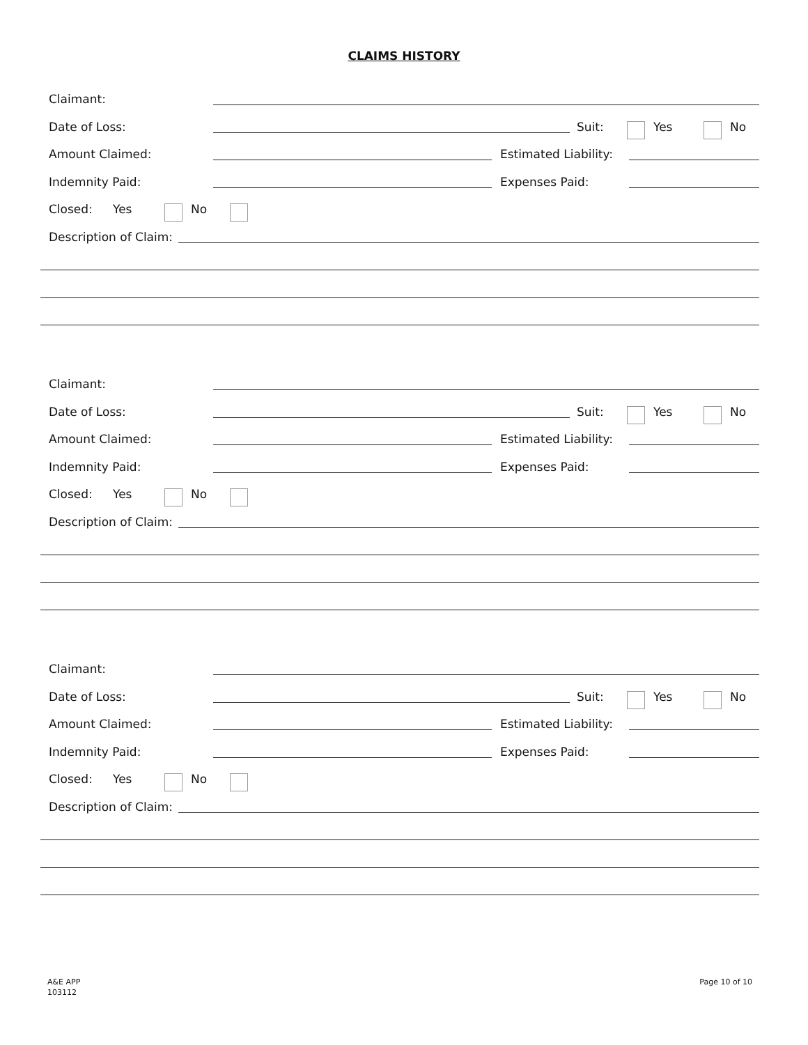CLAIMS HISTORY
Claimant:
Date of Loss: Suit: Yes No
Amount Claimed: Estimated Liability:
Indemnity Paid: Expenses Paid:
Closed: Yes No
Description of Claim:
Claimant:
Date of Loss: Suit: Yes No
Amount Claimed: Estimated Liability:
Indemnity Paid: Expenses Paid:
Closed: Yes No
Description of Claim:
Claimant:
Date of Loss: Suit: Yes No
Amount Claimed: Estimated Liability:
Indemnity Paid: Expenses Paid:
Closed: Yes No
Description of Claim:
A&E APP
103112
Page 10 of 10